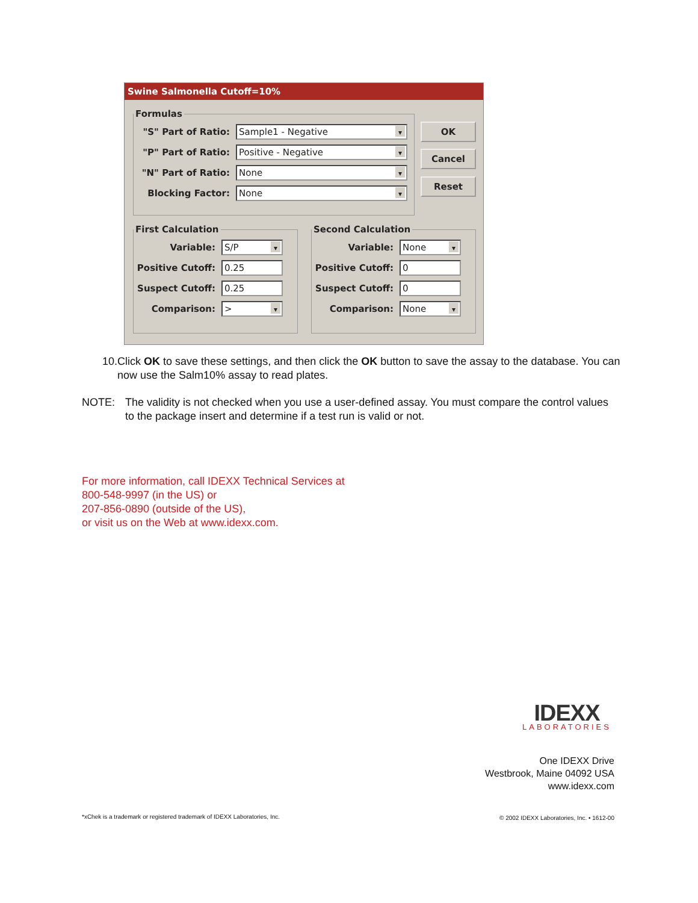Swine Salmonella Cutoff=10%
Formulas
"S" Part of Ratio:
Sample1 - Negative
"P" Part of Ratio:
Positive - Negative
"N" Part of Ratio:
None
Blocking Factor:
None
OK
Cancel
Reset
First Calculation
Variable:
S/P
Positive Cutoff:
0.25
Suspect Cutoff:
0.25
Comparison:
>
Second Calculation
Variable:
None
Positive Cutoff:
0
Suspect Cutoff:
0
Comparison:
None
10. Click OK to save these settings, and then click the OK button to save the assay to the database. You can now use the Salm10% assay to read plates.
NOTE: The validity is not checked when you use a user-defined assay. You must compare the control values to the package insert and determine if a test run is valid or not.
For more information, call IDEXX Technical Services at
800-548-9997 (in the US) or
207-856-0890 (outside of the US),
or visit us on the Web at www.idexx.com.
IDEXX
LABORATORIES
One IDEXX Drive
Westbrook, Maine 04092 USA
www.idexx.com
*xChek is a trademark or registered trademark of IDEXX Laboratories, Inc.
© 2002 IDEXX Laboratories, Inc. • 1612-00